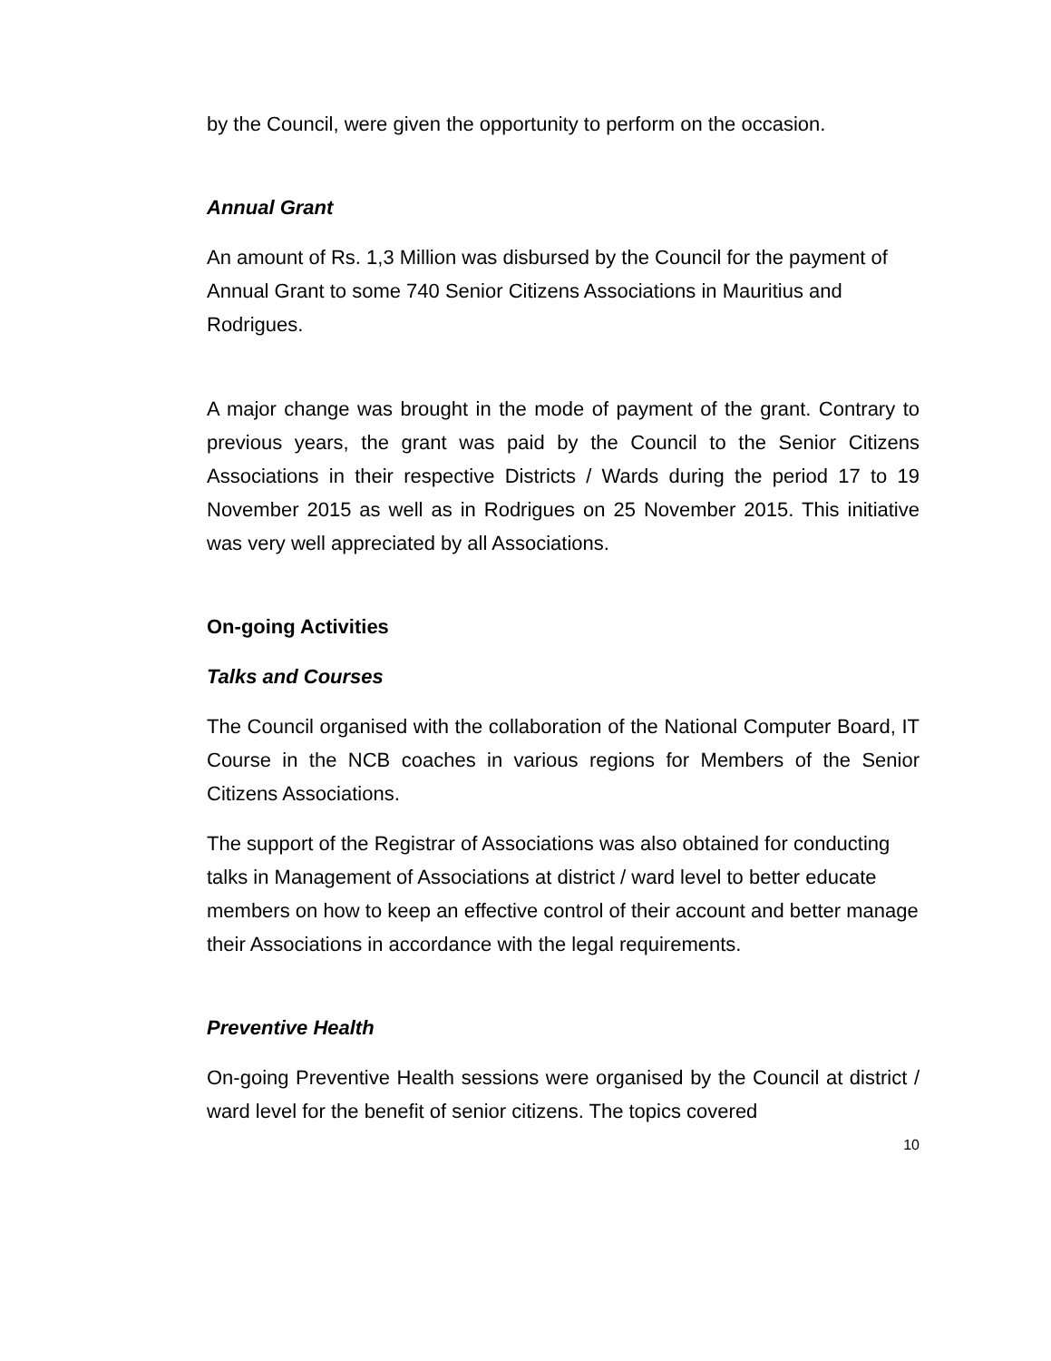by the Council, were given the opportunity to perform on the occasion.
Annual Grant
An amount of Rs. 1,3 Million was disbursed by the Council for the payment of Annual Grant to some 740 Senior Citizens Associations in Mauritius and Rodrigues.
A major change was brought in the mode of payment of the grant. Contrary to previous years, the grant was paid by the Council to the Senior Citizens Associations in their respective Districts / Wards during the period 17 to 19 November 2015 as well as in Rodrigues on 25 November 2015. This initiative was very well appreciated by all Associations.
On-going Activities
Talks and Courses
The Council organised with the collaboration of the National Computer Board, IT Course in the NCB coaches in various regions for Members of the Senior Citizens Associations.
The support of the Registrar of Associations was also obtained for conducting talks in Management of Associations at district / ward level to better educate members on how to keep an effective control of their account and better manage their Associations in accordance with the legal requirements.
Preventive Health
On-going Preventive Health sessions were organised by the Council at district / ward level for the benefit of senior citizens. The topics covered
10